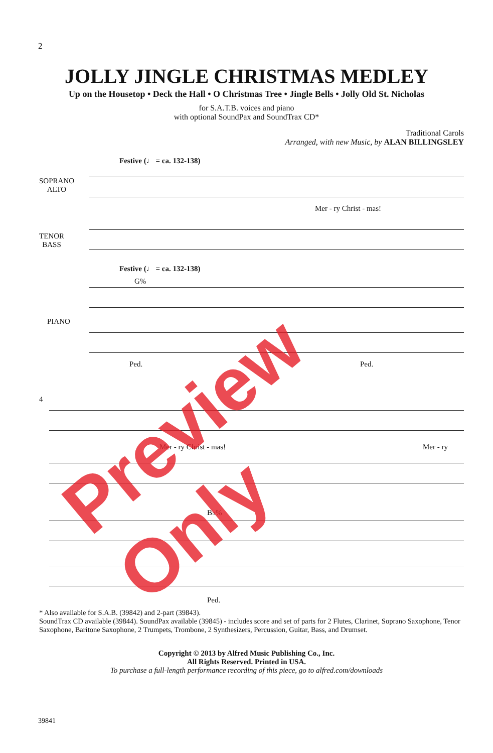2
JOLLY JINGLE CHRISTMAS MEDLEY
Up on the Housetop • Deck the Hall • O Christmas Tree • Jingle Bells • Jolly Old St. Nicholas
for S.A.T.B. voices and piano
with optional SoundPax and SoundTrax CD*
Traditional Carols
Arranged, with new Music, by ALAN BILLINGSLEY
Festive (♩ = ca. 132-138)
SOPRANO
ALTO
TENOR
BASS
Mer - ry Christ - mas!
Festive (♩ = ca. 132-138)
G%
PIANO
Ped. Ped.
4
Mer - ry Christ - mas! Mer - ry
B♭%
Ped.
* Also available for S.A.B. (39842) and 2-part (39843).
SoundTrax CD available (39844). SoundPax available (39845) - includes score and set of parts for 2 Flutes, Clarinet, Soprano Saxophone, Tenor Saxophone, Baritone Saxophone, 2 Trumpets, Trombone, 2 Synthesizers, Percussion, Guitar, Bass, and Drumset.
Copyright © 2013 by Alfred Music Publishing Co., Inc.
All Rights Reserved. Printed in USA.
To purchase a full-length performance recording of this piece, go to alfred.com/downloads
39841
Preview Only